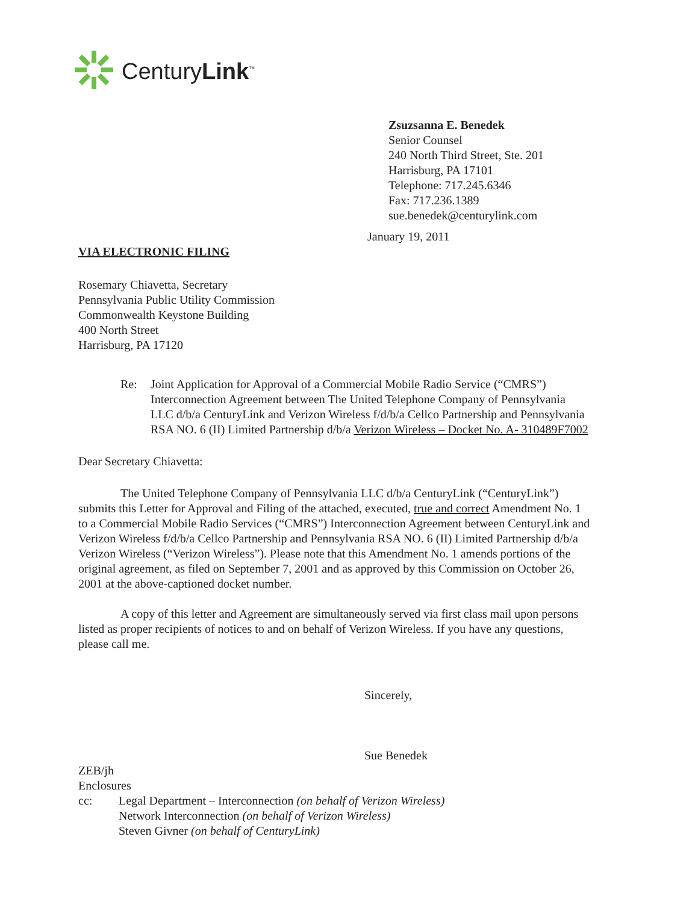CenturyLink<sup>™</sup>
Zsuzsanna E. Benedek
Senior Counsel
240 North Third Street, Ste. 201
Harrisburg, PA 17101
Telephone: 717.245.6346
Fax: 717.236.1389
sue.benedek@centurylink.com
January 19, 2011
VIA ELECTRONIC FILING
Rosemary Chiavetta, Secretary
Pennsylvania Public Utility Commission
Commonwealth Keystone Building
400 North Street
Harrisburg, PA 17120
Re: Joint Application for Approval of a Commercial Mobile Radio Service (“CMRS”) Interconnection Agreement between The United Telephone Company of Pennsylvania LLC d/b/a CenturyLink and Verizon Wireless f/d/b/a Cellco Partnership and Pennsylvania RSA NO. 6 (II) Limited Partnership d/b/a Verizon Wireless – Docket No. A- 310489F7002
Dear Secretary Chiavetta:
The United Telephone Company of Pennsylvania LLC d/b/a CenturyLink (“CenturyLink”) submits this Letter for Approval and Filing of the attached, executed, true and correct Amendment No. 1 to a Commercial Mobile Radio Services (“CMRS”) Interconnection Agreement between CenturyLink and Verizon Wireless f/d/b/a Cellco Partnership and Pennsylvania RSA NO. 6 (II) Limited Partnership d/b/a Verizon Wireless (“Verizon Wireless”). Please note that this Amendment No. 1 amends portions of the original agreement, as filed on September 7, 2001 and as approved by this Commission on October 26, 2001 at the above-captioned docket number.
A copy of this letter and Agreement are simultaneously served via first class mail upon persons listed as proper recipients of notices to and on behalf of Verizon Wireless. If you have any questions, please call me.
Sincerely,
Sue Benedek
ZEB/jh
Enclosures
cc: Legal Department – Interconnection (on behalf of Verizon Wireless)
Network Interconnection (on behalf of Verizon Wireless)
Steven Givner (on behalf of CenturyLink)